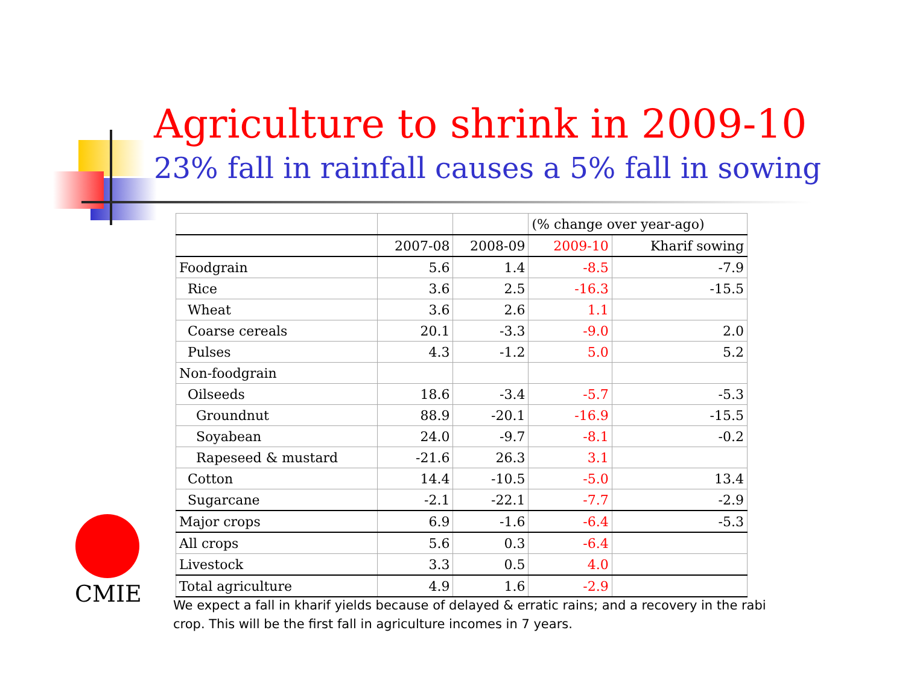Agriculture to shrink in 2009-10
23% fall in rainfall causes a 5% fall in sowing
| | | | (% change over year-ago) | |
| --- | --- | --- | --- | --- |
| | 2007-08 | 2008-09 | 2009-10 | Kharif sowing |
| Foodgrain | 5.6 | 1.4 | -8.5 | -7.9 |
| Rice | 3.6 | 2.5 | -16.3 | -15.5 |
| Wheat | 3.6 | 2.6 | 1.1 | |
| Coarse cereals | 20.1 | -3.3 | -9.0 | 2.0 |
| Pulses | 4.3 | -1.2 | 5.0 | 5.2 |
| Non-foodgrain | | | | |
| Oilseeds | 18.6 | -3.4 | -5.7 | -5.3 |
| Groundnut | 88.9 | -20.1 | -16.9 | -15.5 |
| Soyabean | 24.0 | -9.7 | -8.1 | -0.2 |
| Rapeseed & mustard | -21.6 | 26.3 | 3.1 | |
| Cotton | 14.4 | -10.5 | -5.0 | 13.4 |
| Sugarcane | -2.1 | -22.1 | -7.7 | -2.9 |
| Major crops | 6.9 | -1.6 | -6.4 | -5.3 |
| All crops | 5.6 | 0.3 | -6.4 | |
| Livestock | 3.3 | 0.5 | 4.0 | |
| Total agriculture | 4.9 | 1.6 | -2.9 | |
CMIE
We expect a fall in kharif yields because of delayed & erratic rains; and a recovery in the rabi crop. This will be the first fall in agriculture incomes in 7 years.